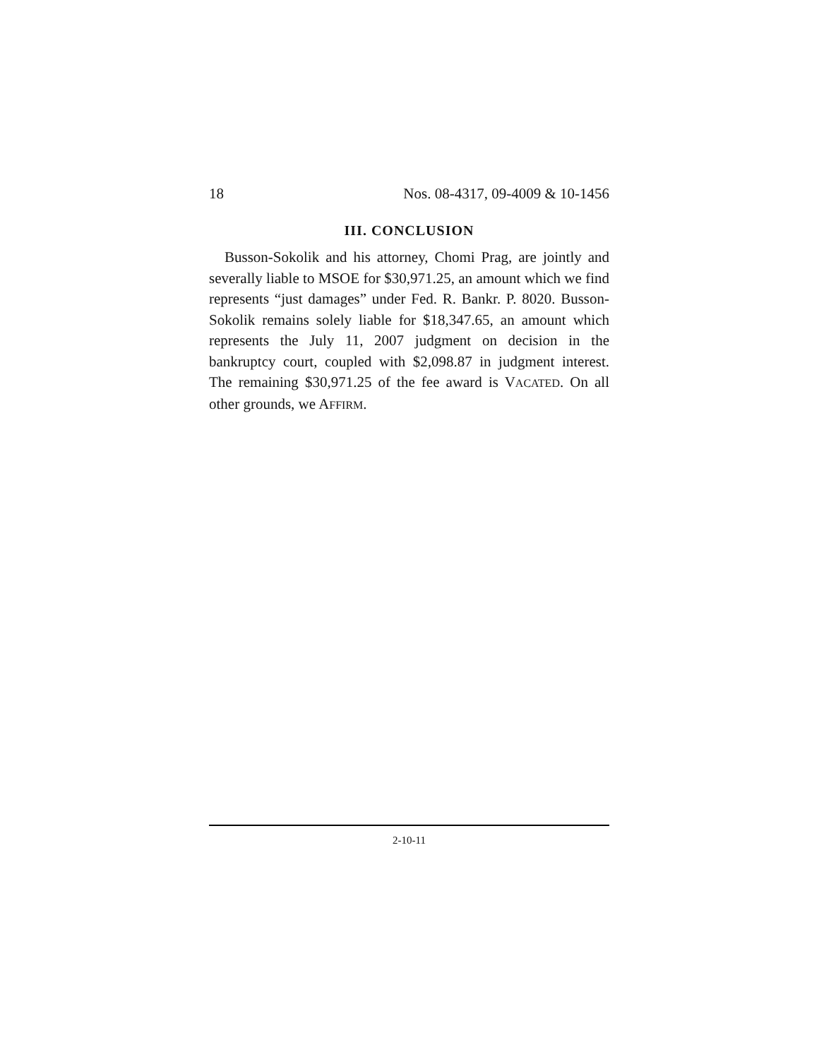18 Nos. 08-4317, 09-4009 & 10-1456
III. CONCLUSION
Busson-Sokolik and his attorney, Chomi Prag, are jointly and severally liable to MSOE for $30,971.25, an amount which we find represents “just damages” under Fed. R. Bankr. P. 8020. Busson-Sokolik remains solely liable for $18,347.65, an amount which represents the July 11, 2007 judgment on decision in the bankruptcy court, coupled with $2,098.87 in judgment interest. The remaining $30,971.25 of the fee award is VACATED. On all other grounds, we AFFIRM.
2-10-11